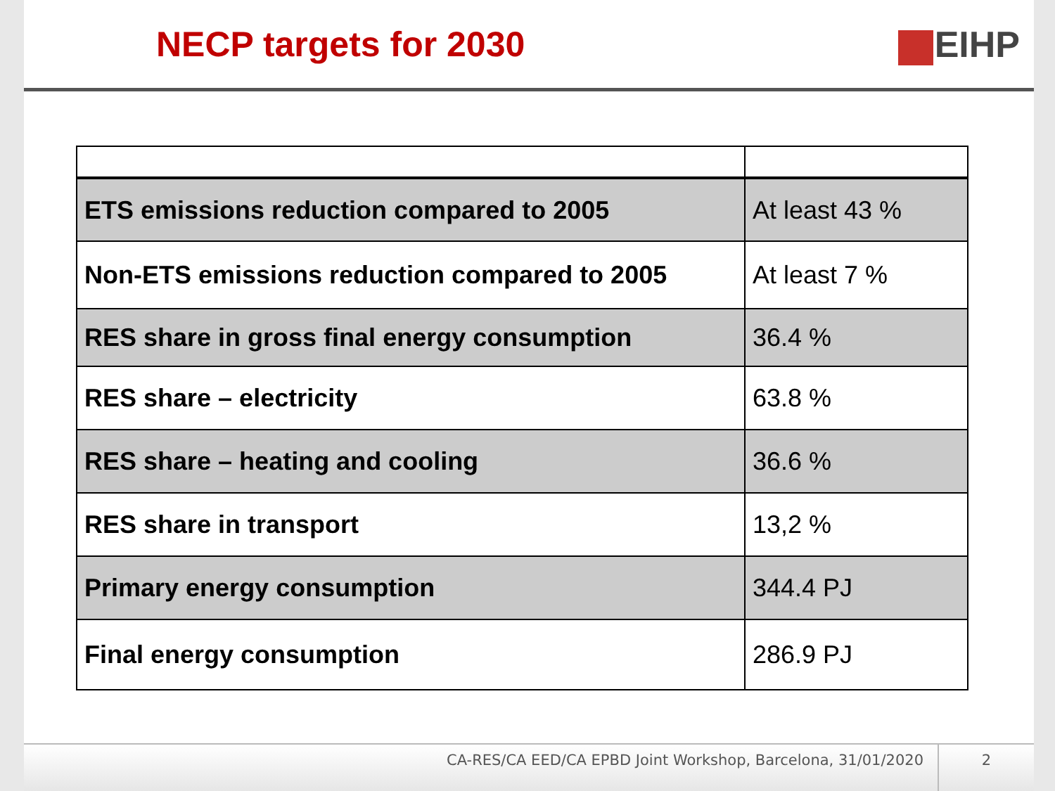NECP targets for 2030 EIHP
| ETS emissions reduction compared to 2005 | At least 43 % |
| Non-ETS emissions reduction compared to 2005 | At least 7 % |
| RES share in gross final energy consumption | 36.4 % |
| RES share – electricity | 63.8 % |
| RES share – heating and cooling | 36.6 % |
| RES share in transport | 13,2 % |
| Primary energy consumption | 344.4 PJ |
| Final energy consumption | 286.9 PJ |
CA-RES/CA EED/CA EPBD Joint Workshop, Barcelona, 31/01/2020 2